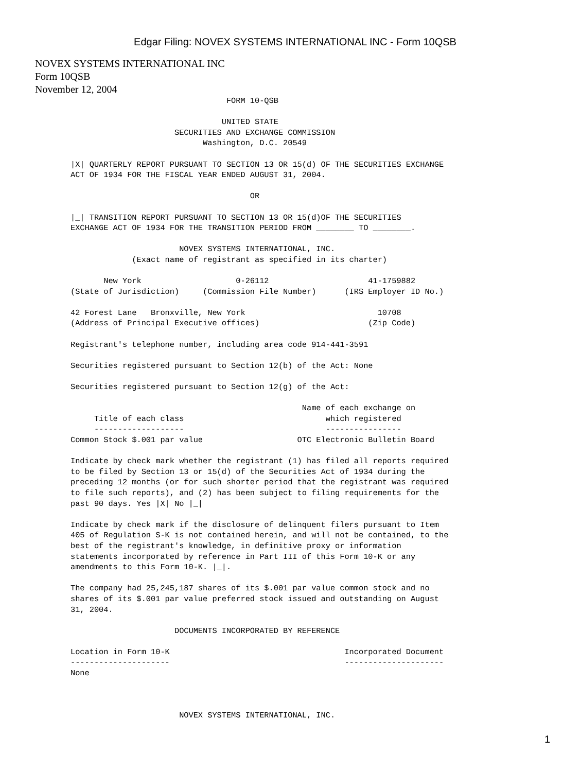Edgar Filing: NOVEX SYSTEMS INTERNATIONAL INC - Form 10QSB
NOVEX SYSTEMS INTERNATIONAL INC
Form 10QSB
November 12, 2004
                                 FORM 10-QSB

                                UNITED STATE
                      SECURITIES AND EXCHANGE COMMISSION
                            Washington, D.C. 20549

|X| QUARTERLY REPORT PURSUANT TO SECTION 13 OR 15(d) OF THE SECURITIES EXCHANGE
ACT OF 1934 FOR THE FISCAL YEAR ENDED AUGUST 31, 2004.

                                      OR

|_| TRANSITION REPORT PURSUANT TO SECTION 13 OR 15(d)OF THE SECURITIES
EXCHANGE ACT OF 1934 FOR THE TRANSITION PERIOD FROM ________ TO ________.

                       NOVEX SYSTEMS INTERNATIONAL, INC.
             (Exact name of registrant as specified in its charter)

       New York                    0-26112                     41-1759882
(State of Jurisdiction)     (Commission File Number)      (IRS Employer ID No.)

42 Forest Lane   Bronxville, New York                            10708
(Address of Principal Executive offices)                       (Zip Code)

Registrant's telephone number, including area code 914-441-3591

Securities registered pursuant to Section 12(b) of the Act: None

Securities registered pursuant to Section 12(g) of the Act:

                                                 Name of each exchange on
     Title of each class                              which registered
     -------------------                              ----------------
Common Stock $.001 par value                    OTC Electronic Bulletin Board

Indicate by check mark whether the registrant (1) has filed all reports required
to be filed by Section 13 or 15(d) of the Securities Act of 1934 during the
preceding 12 months (or for such shorter period that the registrant was required
to file such reports), and (2) has been subject to filing requirements for the
past 90 days. Yes |X| No |_|

Indicate by check mark if the disclosure of delinquent filers pursuant to Item
405 of Regulation S-K is not contained herein, and will not be contained, to the
best of the registrant's knowledge, in definitive proxy or information
statements incorporated by reference in Part III of this Form 10-K or any
amendments to this Form 10-K. |_|.

The company had 25,245,187 shares of its $.001 par value common stock and no
shares of its $.001 par value preferred stock issued and outstanding on August
31, 2004.

                      DOCUMENTS INCORPORATED BY REFERENCE

Location in Form 10-K                                     Incorporated Document
---------------------                                     ---------------------
None



                       NOVEX SYSTEMS INTERNATIONAL, INC.
1